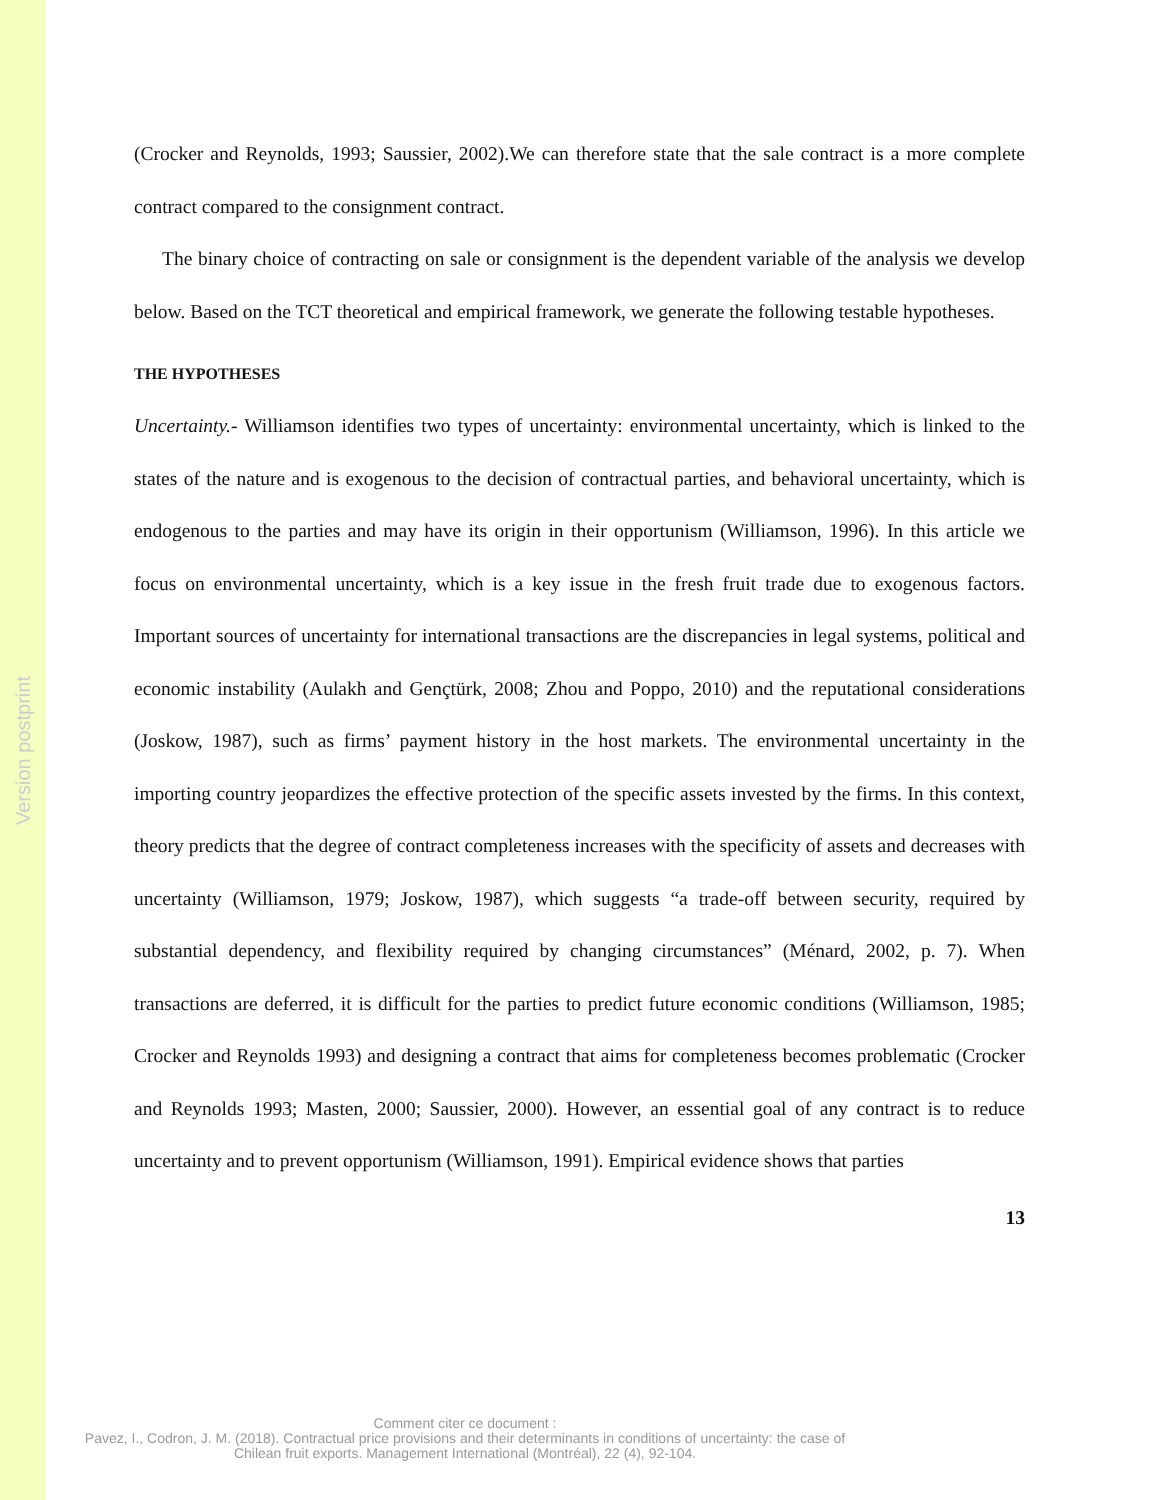Version postprint
(Crocker and Reynolds, 1993; Saussier, 2002).We can therefore state that the sale contract is a more complete contract compared to the consignment contract.
The binary choice of contracting on sale or consignment is the dependent variable of the analysis we develop below. Based on the TCT theoretical and empirical framework, we generate the following testable hypotheses.
THE HYPOTHESES
Uncertainty.- Williamson identifies two types of uncertainty: environmental uncertainty, which is linked to the states of the nature and is exogenous to the decision of contractual parties, and behavioral uncertainty, which is endogenous to the parties and may have its origin in their opportunism (Williamson, 1996). In this article we focus on environmental uncertainty, which is a key issue in the fresh fruit trade due to exogenous factors. Important sources of uncertainty for international transactions are the discrepancies in legal systems, political and economic instability (Aulakh and Gençtürk, 2008; Zhou and Poppo, 2010) and the reputational considerations (Joskow, 1987), such as firms’ payment history in the host markets. The environmental uncertainty in the importing country jeopardizes the effective protection of the specific assets invested by the firms. In this context, theory predicts that the degree of contract completeness increases with the specificity of assets and decreases with uncertainty (Williamson, 1979; Joskow, 1987), which suggests “a trade-off between security, required by substantial dependency, and flexibility required by changing circumstances” (Ménard, 2002, p. 7). When transactions are deferred, it is difficult for the parties to predict future economic conditions (Williamson, 1985; Crocker and Reynolds 1993) and designing a contract that aims for completeness becomes problematic (Crocker and Reynolds 1993; Masten, 2000; Saussier, 2000). However, an essential goal of any contract is to reduce uncertainty and to prevent opportunism (Williamson, 1991). Empirical evidence shows that parties
13
Comment citer ce document :
Pavez, I., Codron, J. M. (2018). Contractual price provisions and their determinants in conditions of uncertainty: the case of Chilean fruit exports. Management International (Montréal), 22 (4), 92-104.